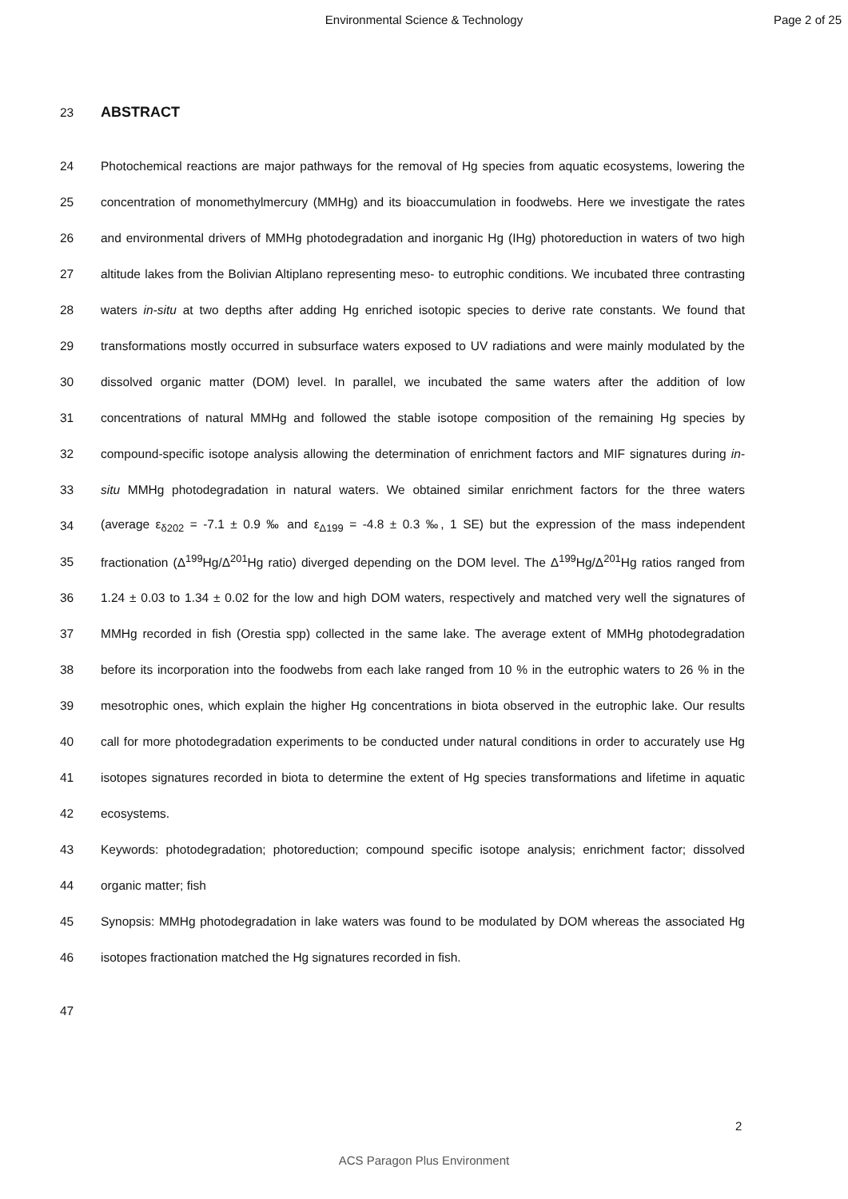Environmental Science & Technology Page 2 of 25
23 ABSTRACT
24 Photochemical reactions are major pathways for the removal of Hg species from aquatic ecosystems, lowering the
25 concentration of monomethylmercury (MMHg) and its bioaccumulation in foodwebs. Here we investigate the rates
26 and environmental drivers of MMHg photodegradation and inorganic Hg (IHg) photoreduction in waters of two high
27 altitude lakes from the Bolivian Altiplano representing meso- to eutrophic conditions. We incubated three contrasting
28 waters in-situ at two depths after adding Hg enriched isotopic species to derive rate constants. We found that
29 transformations mostly occurred in subsurface waters exposed to UV radiations and were mainly modulated by the
30 dissolved organic matter (DOM) level. In parallel, we incubated the same waters after the addition of low
31 concentrations of natural MMHg and followed the stable isotope composition of the remaining Hg species by
32 compound-specific isotope analysis allowing the determination of enrichment factors and MIF signatures during in-
33 situ MMHg photodegradation in natural waters. We obtained similar enrichment factors for the three waters
34 (average ε<sub>δ202</sub> = -7.1 ± 0.9 ‰ and ε<sub>Δ199</sub> = -4.8 ± 0.3 ‰, 1 SE) but the expression of the mass independent
35 fractionation (Δ<sup>199</sup>Hg/Δ<sup>201</sup>Hg ratio) diverged depending on the DOM level. The Δ<sup>199</sup>Hg/Δ<sup>201</sup>Hg ratios ranged from
36 1.24 ± 0.03 to 1.34 ± 0.02 for the low and high DOM waters, respectively and matched very well the signatures of
37 MMHg recorded in fish (Orestia spp) collected in the same lake. The average extent of MMHg photodegradation
38 before its incorporation into the foodwebs from each lake ranged from 10 % in the eutrophic waters to 26 % in the
39 mesotrophic ones, which explain the higher Hg concentrations in biota observed in the eutrophic lake. Our results
40 call for more photodegradation experiments to be conducted under natural conditions in order to accurately use Hg
41 isotopes signatures recorded in biota to determine the extent of Hg species transformations and lifetime in aquatic
42 ecosystems.
43 Keywords: photodegradation; photoreduction; compound specific isotope analysis; enrichment factor; dissolved
44 organic matter; fish
45 Synopsis: MMHg photodegradation in lake waters was found to be modulated by DOM whereas the associated Hg
46 isotopes fractionation matched the Hg signatures recorded in fish.
47
2
ACS Paragon Plus Environment